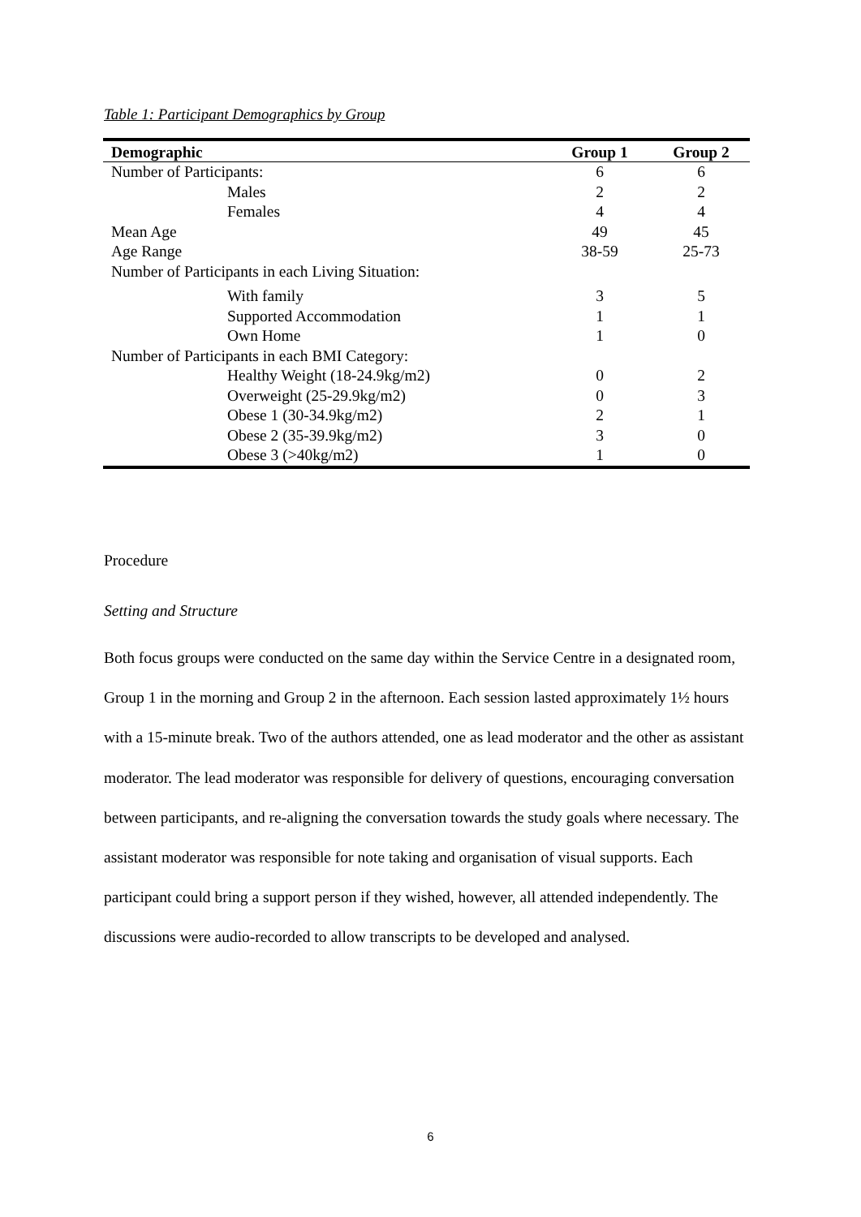Table 1: Participant Demographics by Group
| Demographic | Group 1 | Group 2 |
| --- | --- | --- |
| Number of Participants: | 6 | 6 |
| Males | 2 | 2 |
| Females | 4 | 4 |
| Mean Age | 49 | 45 |
| Age Range | 38-59 | 25-73 |
| Number of Participants in each Living Situation: | | |
| With family | 3 | 5 |
| Supported Accommodation | 1 | 1 |
| Own Home | 1 | 0 |
| Number of Participants in each BMI Category: | | |
| Healthy Weight (18-24.9kg/m2) | 0 | 2 |
| Overweight (25-29.9kg/m2) | 0 | 3 |
| Obese 1 (30-34.9kg/m2) | 2 | 1 |
| Obese 2 (35-39.9kg/m2) | 3 | 0 |
| Obese 3 (>40kg/m2) | 1 | 0 |
Procedure
Setting and Structure
Both focus groups were conducted on the same day within the Service Centre in a designated room, Group 1 in the morning and Group 2 in the afternoon. Each session lasted approximately 1½ hours with a 15-minute break. Two of the authors attended, one as lead moderator and the other as assistant moderator. The lead moderator was responsible for delivery of questions, encouraging conversation between participants, and re-aligning the conversation towards the study goals where necessary. The assistant moderator was responsible for note taking and organisation of visual supports. Each participant could bring a support person if they wished, however, all attended independently. The discussions were audio-recorded to allow transcripts to be developed and analysed.
6